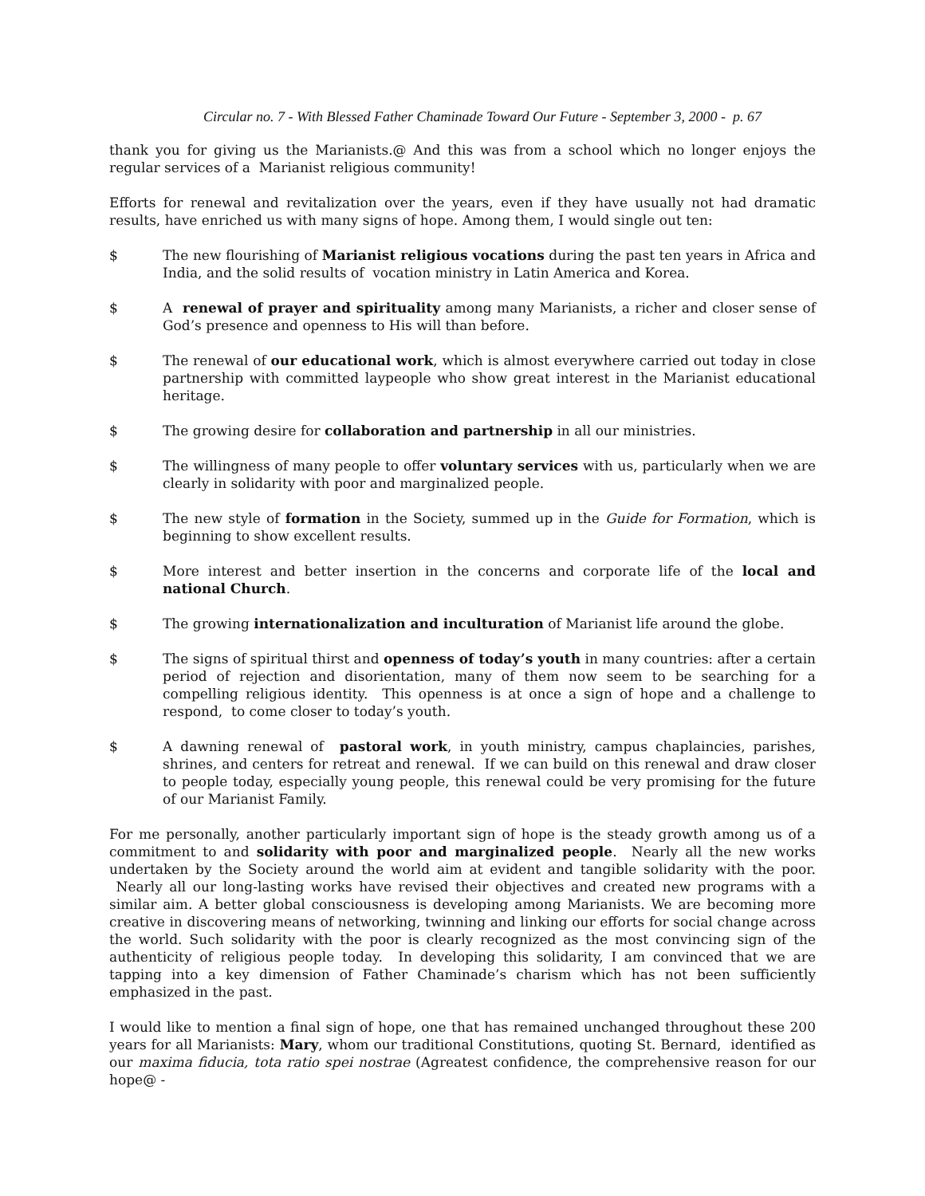Circular no. 7 - With Blessed Father Chaminade Toward Our Future - September 3, 2000 - p. 67
thank you for giving us the Marianists.@ And this was from a school which no longer enjoys the regular services of a Marianist religious community!
Efforts for renewal and revitalization over the years, even if they have usually not had dramatic results, have enriched us with many signs of hope. Among them, I would single out ten:
$ The new flourishing of Marianist religious vocations during the past ten years in Africa and India, and the solid results of vocation ministry in Latin America and Korea.
$ A renewal of prayer and spirituality among many Marianists, a richer and closer sense of God’s presence and openness to His will than before.
$ The renewal of our educational work, which is almost everywhere carried out today in close partnership with committed laypeople who show great interest in the Marianist educational heritage.
$ The growing desire for collaboration and partnership in all our ministries.
$ The willingness of many people to offer voluntary services with us, particularly when we are clearly in solidarity with poor and marginalized people.
$ The new style of formation in the Society, summed up in the Guide for Formation, which is beginning to show excellent results.
$ More interest and better insertion in the concerns and corporate life of the local and national Church.
$ The growing internationalization and inculturation of Marianist life around the globe.
$ The signs of spiritual thirst and openness of today’s youth in many countries: after a certain period of rejection and disorientation, many of them now seem to be searching for a compelling religious identity. This openness is at once a sign of hope and a challenge to respond, to come closer to today’s youth.
$ A dawning renewal of pastoral work, in youth ministry, campus chaplaincies, parishes, shrines, and centers for retreat and renewal. If we can build on this renewal and draw closer to people today, especially young people, this renewal could be very promising for the future of our Marianist Family.
For me personally, another particularly important sign of hope is the steady growth among us of a commitment to and solidarity with poor and marginalized people. Nearly all the new works undertaken by the Society around the world aim at evident and tangible solidarity with the poor. Nearly all our long-lasting works have revised their objectives and created new programs with a similar aim. A better global consciousness is developing among Marianists. We are becoming more creative in discovering means of networking, twinning and linking our efforts for social change across the world. Such solidarity with the poor is clearly recognized as the most convincing sign of the authenticity of religious people today. In developing this solidarity, I am convinced that we are tapping into a key dimension of Father Chaminade’s charism which has not been sufficiently emphasized in the past.
I would like to mention a final sign of hope, one that has remained unchanged throughout these 200 years for all Marianists: Mary, whom our traditional Constitutions, quoting St. Bernard, identified as our maxima fiducia, tota ratio spei nostrae (Agreatest confidence, the comprehensive reason for our hope@ -